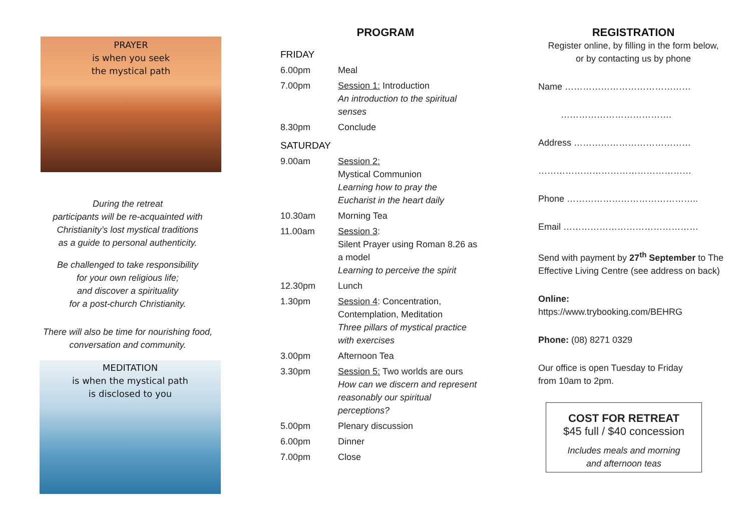PRAYER
is when you seek
the mystical path
During the retreat
participants will be re-acquainted with
Christianity’s lost mystical traditions
as a guide to personal authenticity.
Be challenged to take responsibility
for your own religious life;
and discover a spirituality
for a post-church Christianity.
There will also be time for nourishing food,
conversation and community.
MEDITATION
is when the mystical path
is disclosed to you
PROGRAM
| FRIDAY | |
| 6.00pm | Meal |
| 7.00pm | Session 1: Introduction An introduction to the spiritual senses |
| 8.30pm | Conclude |
| SATURDAY | |
| 9.00am | Session 2: Mystical Communion Learning how to pray the Eucharist in the heart daily |
| 10.30am | Morning Tea |
| 11.00am | Session 3 : Silent Prayer using Roman 8.26 as a model Learning to perceive the spirit |
| 12.30pm | Lunch |
| 1.30pm | Session 4 : Concentration, Contemplation, Meditation Three pillars of mystical practice with exercises |
| 3.00pm | Afternoon Tea |
| 3.30pm | Session 5: Two worlds are ours How can we discern and represent reasonably our spiritual perceptions? |
| 5.00pm | Plenary discussion |
| 6.00pm | Dinner |
| 7.00pm | Close |
REGISTRATION
Register online, by filling in the form below,
or by contacting us by phone
Name ……………………………………
……………………………….
Address …………………………………
……………………………………………
Phone ……………………………………..
Email ………………………………………
Send with payment by 27<sup>th</sup> September to The Effective Living Centre (see address on back)
Online:
https://www.trybooking.com/BEHRG
Phone: (08) 8271 0329
Our office is open Tuesday to Friday
from 10am to 2pm.
COST FOR RETREAT
$45 full / $40 concession
Includes meals and morning
and afternoon teas